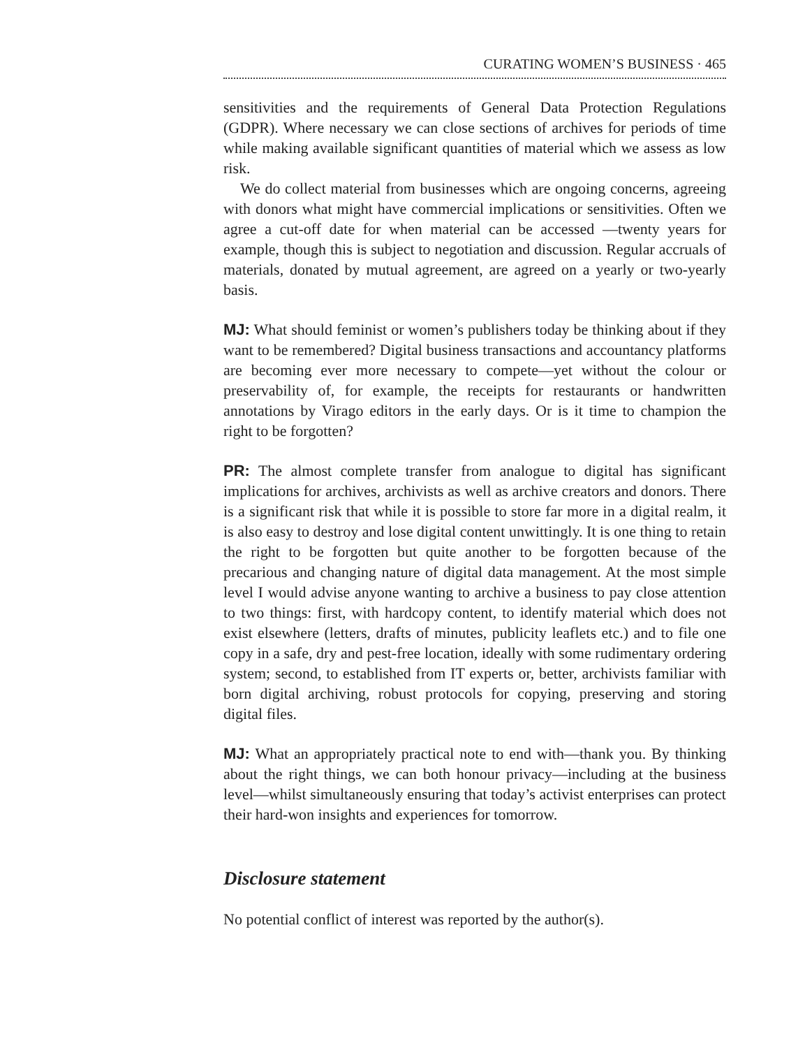CURATING WOMEN’S BUSINESS · 465
sensitivities and the requirements of General Data Protection Regulations (GDPR). Where necessary we can close sections of archives for periods of time while making available significant quantities of material which we assess as low risk.
We do collect material from businesses which are ongoing concerns, agreeing with donors what might have commercial implications or sensitivities. Often we agree a cut-off date for when material can be accessed —twenty years for example, though this is subject to negotiation and discussion. Regular accruals of materials, donated by mutual agreement, are agreed on a yearly or two-yearly basis.
MJ: What should feminist or women’s publishers today be thinking about if they want to be remembered? Digital business transactions and accountancy platforms are becoming ever more necessary to compete—yet without the colour or preservability of, for example, the receipts for restaurants or handwritten annotations by Virago editors in the early days. Or is it time to champion the right to be forgotten?
PR: The almost complete transfer from analogue to digital has significant implications for archives, archivists as well as archive creators and donors. There is a significant risk that while it is possible to store far more in a digital realm, it is also easy to destroy and lose digital content unwittingly. It is one thing to retain the right to be forgotten but quite another to be forgotten because of the precarious and changing nature of digital data management. At the most simple level I would advise anyone wanting to archive a business to pay close attention to two things: first, with hardcopy content, to identify material which does not exist elsewhere (letters, drafts of minutes, publicity leaflets etc.) and to file one copy in a safe, dry and pest-free location, ideally with some rudimentary ordering system; second, to established from IT experts or, better, archivists familiar with born digital archiving, robust protocols for copying, preserving and storing digital files.
MJ: What an appropriately practical note to end with—thank you. By thinking about the right things, we can both honour privacy—including at the business level—whilst simultaneously ensuring that today’s activist enterprises can protect their hard-won insights and experiences for tomorrow.
Disclosure statement
No potential conflict of interest was reported by the author(s).